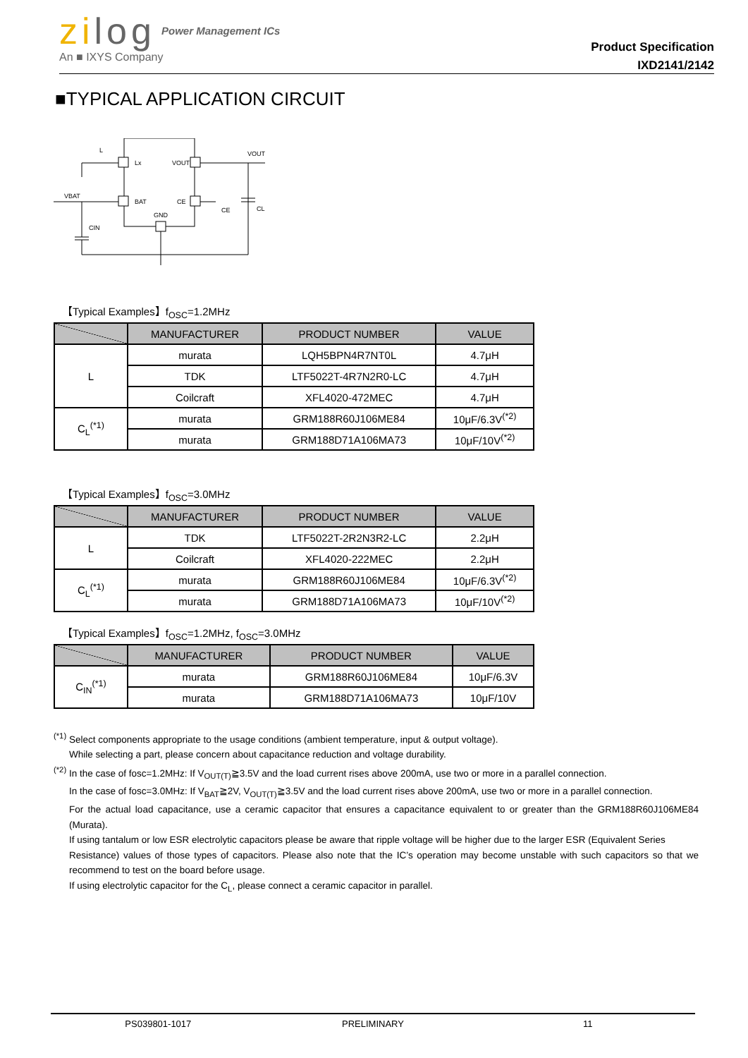zilog Power Management ICs
An ■ IXYS Company
Product Specification
IXD2141/2142
■TYPICAL APPLICATION CIRCUIT
L
Lx
VOUT
VOUT
VBAT
BAT
CE
CE
CL
GND
CIN
【Typical Examples】f<sub>OSC</sub>=1.2MHz
| | MANUFACTURER | PRODUCT NUMBER | VALUE |
| --- | --- | --- | --- |
| L | murata | LQH5BPN4R7NT0L | 4.7μH |
| | TDK | LTF5022T-4R7N2R0-LC | 4.7μH |
| | Coilcraft | XFL4020-472MEC | 4.7μH |
| C<sub>L</sub><sup>(*1)</sup> | murata | GRM188R60J106ME84 | 10μF/6.3V<sup>(*2)</sup> |
| | murata | GRM188D71A106MA73 | 10μF/10V<sup>(*2)</sup> |
【Typical Examples】f<sub>OSC</sub>=3.0MHz
| | MANUFACTURER | PRODUCT NUMBER | VALUE |
| --- | --- | --- | --- |
| L | TDK | LTF5022T-2R2N3R2-LC | 2.2μH |
| | Coilcraft | XFL4020-222MEC | 2.2μH |
| C<sub>L</sub><sup>(*1)</sup> | murata | GRM188R60J106ME84 | 10μF/6.3V<sup>(*2)</sup> |
| | murata | GRM188D71A106MA73 | 10μF/10V<sup>(*2)</sup> |
【Typical Examples】f<sub>OSC</sub>=1.2MHz, f<sub>OSC</sub>=3.0MHz
| | MANUFACTURER | PRODUCT NUMBER | VALUE |
| --- | --- | --- | --- |
| C<sub>IN</sub><sup>(*1)</sup> | murata | GRM188R60J106ME84 | 10μF/6.3V |
| | murata | GRM188D71A106MA73 | 10μF/10V |
<sup>(*1)</sup> Select components appropriate to the usage conditions (ambient temperature, input & output voltage).
While selecting a part, please concern about capacitance reduction and voltage durability.
<sup>(*2)</sup> In the case of fosc=1.2MHz: If V<sub>OUT(T)</sub>≧3.5V and the load current rises above 200mA, use two or more in a parallel connection.
In the case of fosc=3.0MHz: If V<sub>BAT</sub>≧2V, V<sub>OUT(T)</sub>≧3.5V and the load current rises above 200mA, use two or more in a parallel connection.
For the actual load capacitance, use a ceramic capacitor that ensures a capacitance equivalent to or greater than the GRM188R60J106ME84 (Murata).
If using tantalum or low ESR electrolytic capacitors please be aware that ripple voltage will be higher due to the larger ESR (Equivalent Series
Resistance) values of those types of capacitors. Please also note that the IC’s operation may become unstable with such capacitors so that we recommend to test on the board before usage.
If using electrolytic capacitor for the C<sub>L</sub>, please connect a ceramic capacitor in parallel.
PS039801-1017 PRELIMINARY 11